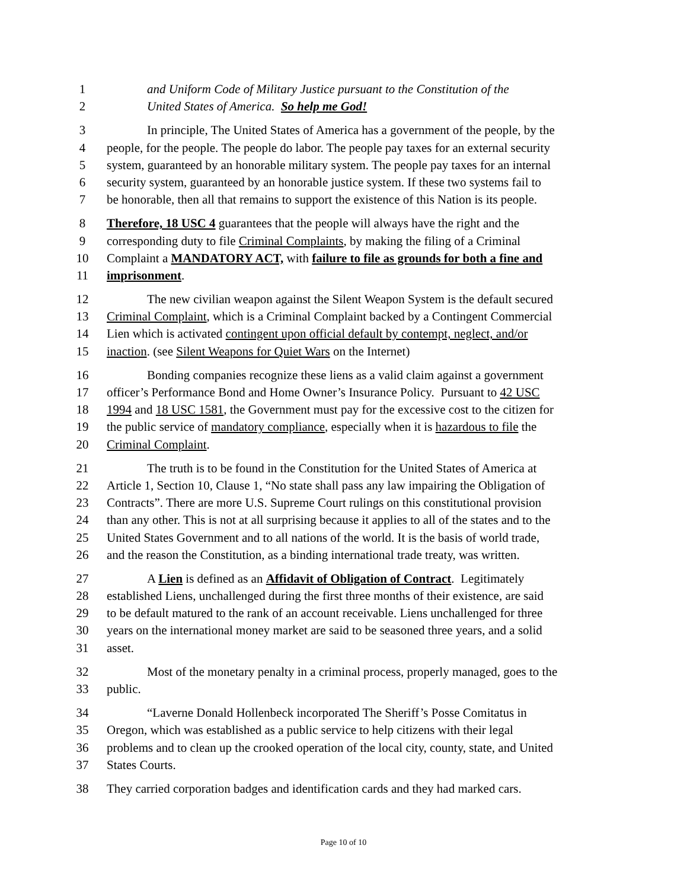1 and Uniform Code of Military Justice pursuant to the Constitution of the
2 United States of America. So help me God!
3 In principle, The United States of America has a government of the people, by the
4 people, for the people. The people do labor. The people pay taxes for an external security
5 system, guaranteed by an honorable military system. The people pay taxes for an internal
6 security system, guaranteed by an honorable justice system. If these two systems fail to
7 be honorable, then all that remains to support the existence of this Nation is its people.
8 Therefore, 18 USC 4 guarantees that the people will always have the right and the
9 corresponding duty to file Criminal Complaints, by making the filing of a Criminal
10 Complaint a MANDATORY ACT, with failure to file as grounds for both a fine and
11 imprisonment.
12 The new civilian weapon against the Silent Weapon System is the default secured
13 Criminal Complaint, which is a Criminal Complaint backed by a Contingent Commercial
14 Lien which is activated contingent upon official default by contempt, neglect, and/or
15 inaction. (see Silent Weapons for Quiet Wars on the Internet)
16 Bonding companies recognize these liens as a valid claim against a government
17 officer’s Performance Bond and Home Owner’s Insurance Policy. Pursuant to 42 USC
18 1994 and 18 USC 1581, the Government must pay for the excessive cost to the citizen for
19 the public service of mandatory compliance, especially when it is hazardous to file the
20 Criminal Complaint.
21 The truth is to be found in the Constitution for the United States of America at
22 Article 1, Section 10, Clause 1, “No state shall pass any law impairing the Obligation of
23 Contracts”. There are more U.S. Supreme Court rulings on this constitutional provision
24 than any other. This is not at all surprising because it applies to all of the states and to the
25 United States Government and to all nations of the world. It is the basis of world trade,
26 and the reason the Constitution, as a binding international trade treaty, was written.
27 A Lien is defined as an Affidavit of Obligation of Contract. Legitimately
28 established Liens, unchallenged during the first three months of their existence, are said
29 to be default matured to the rank of an account receivable. Liens unchallenged for three
30 years on the international money market are said to be seasoned three years, and a solid
31 asset.
32 Most of the monetary penalty in a criminal process, properly managed, goes to the
33 public.
34 “Laverne Donald Hollenbeck incorporated The Sheriff’s Posse Comitatus in
35 Oregon, which was established as a public service to help citizens with their legal
36 problems and to clean up the crooked operation of the local city, county, state, and United
37 States Courts.
38 They carried corporation badges and identification cards and they had marked cars.
Page 10 of 10